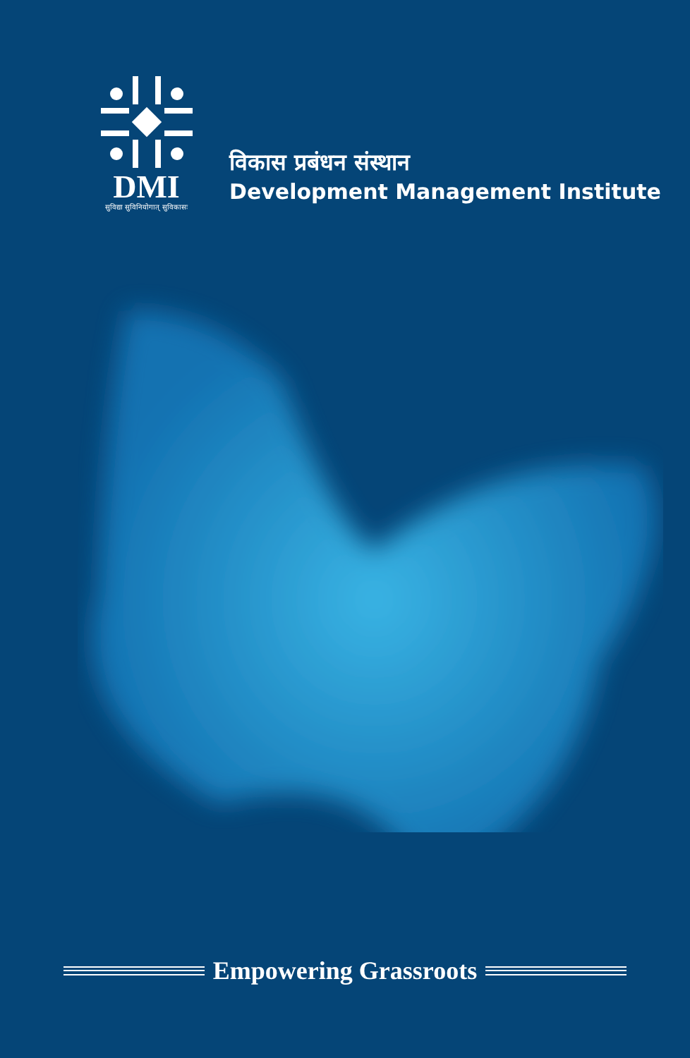DMI
सुविद्या सुविनियोगात् सुविकासः
विकास प्रबंधन संस्थान
Development Management Institute
Empowering Grassroots